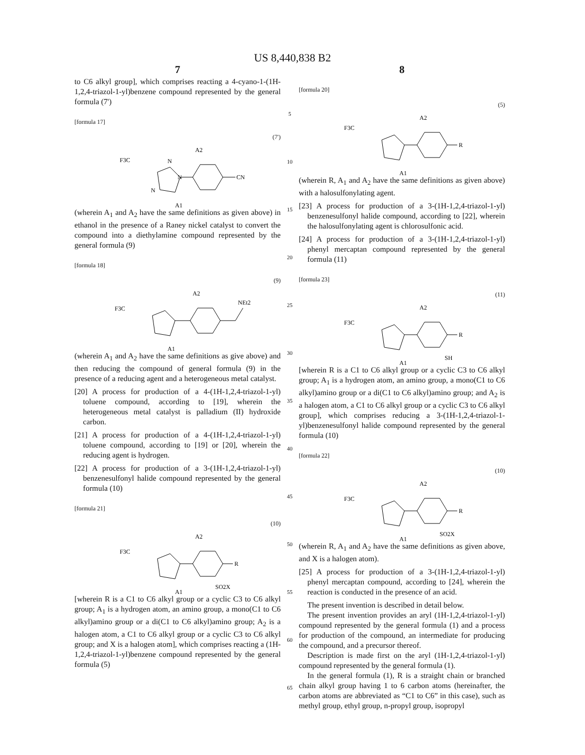US 8,440,838 B2
7
to C6 alkyl group], which comprises reacting a 4-cyano-1-(1H-1,2,4-triazol-1-yl)benzene compound represented by the general formula (7')
[formula 17]
(7')
F3C
A2
N
N
N
A1
CN
(wherein A<sub>1</sub> and A<sub>2</sub> have the same definitions as given above) in ethanol in the presence of a Raney nickel catalyst to convert the compound into a diethylamine compound represented by the general formula (9)
[formula 18]
(9)
F3C
A2
NEt2
A1
(wherein A<sub>1</sub> and A<sub>2</sub> have the same definitions as give above) and then reducing the compound of general formula (9) in the presence of a reducing agent and a heterogeneous metal catalyst.
[20] A process for production of a 4-(1H-1,2,4-triazol-1-yl) toluene compound, according to [19], wherein the heterogeneous metal catalyst is palladium (II) hydroxide carbon.
[21] A process for production of a 4-(1H-1,2,4-triazol-1-yl) toluene compound, according to [19] or [20], wherein the reducing agent is hydrogen.
[22] A process for production of a 3-(1H-1,2,4-triazol-1-yl) benzenesulfonyl halide compound represented by the general formula (10)
[formula 21]
(10)
F3C
A2
R
A1
SO2X
[wherein R is a C1 to C6 alkyl group or a cyclic C3 to C6 alkyl group; A<sub>1</sub> is a hydrogen atom, an amino group, a mono(C1 to C6 alkyl)amino group or a di(C1 to C6 alkyl)amino group; A<sub>2</sub> is a halogen atom, a C1 to C6 alkyl group or a cyclic C3 to C6 alkyl group; and X is a halogen atom], which comprises reacting a (1H-1,2,4-triazol-1-yl)benzene compound represented by the general formula (5)
5
10
15
20
25
30
35
40
45
50
55
60
65
8
[formula 20]
(5)
F3C
A2
R
A1
(wherein R, A<sub>1</sub> and A<sub>2</sub> have the same definitions as given above) with a halosulfonylating agent.
[23] A process for production of a 3-(1H-1,2,4-triazol-1-yl) benzenesulfonyl halide compound, according to [22], wherein the halosulfonylating agent is chlorosulfonic acid.
[24] A process for production of a 3-(1H-1,2,4-triazol-1-yl) phenyl mercaptan compound represented by the general formula (11)
[formula 23]
(11)
F3C
A2
R
A1
SH
[wherein R is a C1 to C6 alkyl group or a cyclic C3 to C6 alkyl group; A<sub>1</sub> is a hydrogen atom, an amino group, a mono(C1 to C6 alkyl)amino group or a di(C1 to C6 alkyl)amino group; and A<sub>2</sub> is a halogen atom, a C1 to C6 alkyl group or a cyclic C3 to C6 alkyl group], which comprises reducing a 3-(1H-1,2,4-triazol-1-yl)benzenesulfonyl halide compound represented by the general formula (10)
[formula 22]
(10)
F3C
A2
R
A1
SO2X
(wherein R, A<sub>1</sub> and A<sub>2</sub> have the same definitions as given above, and X is a halogen atom).
[25] A process for production of a 3-(1H-1,2,4-triazol-1-yl) phenyl mercaptan compound, according to [24], wherein the reaction is conducted in the presence of an acid.
The present invention is described in detail below.
The present invention provides an aryl (1H-1,2,4-triazol-1-yl) compound represented by the general formula (1) and a process for production of the compound, an intermediate for producing the compound, and a precursor thereof.
Description is made first on the aryl (1H-1,2,4-triazol-1-yl) compound represented by the general formula (1).
In the general formula (1), R is a straight chain or branched chain alkyl group having 1 to 6 carbon atoms (hereinafter, the carbon atoms are abbreviated as “C1 to C6” in this case), such as methyl group, ethyl group, n-propyl group, isopropyl